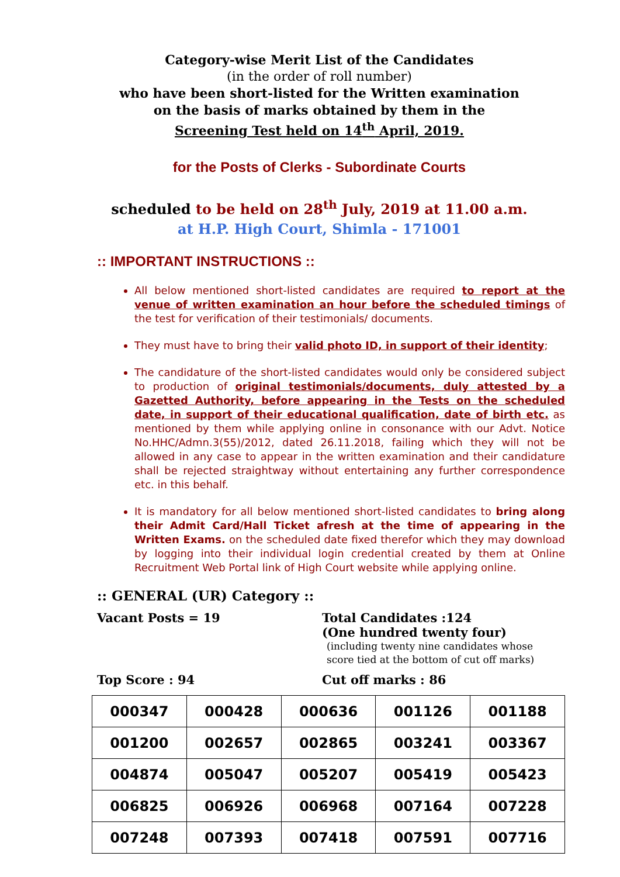Category-wise Merit List of the Candidates
(in the order of roll number)
who have been short-listed for the Written examination
on the basis of marks obtained by them in the
Screening Test held on 14<sup>th</sup> April, 2019.
for the Posts of Clerks - Subordinate Courts
scheduled to be held on 28<sup>th</sup> July, 2019 at 11.00 a.m.
at H.P. High Court, Shimla - 171001
:: IMPORTANT INSTRUCTIONS ::
All below mentioned short-listed candidates are required to report at the venue of written examination an hour before the scheduled timings of the test for verification of their testimonials/ documents.
They must have to bring their valid photo ID, in support of their identity;
The candidature of the short-listed candidates would only be considered subject to production of original testimonials/documents, duly attested by a Gazetted Authority, before appearing in the Tests on the scheduled date, in support of their educational qualification, date of birth etc. as mentioned by them while applying online in consonance with our Advt. Notice No.HHC/Admn.3(55)/2012, dated 26.11.2018, failing which they will not be allowed in any case to appear in the written examination and their candidature shall be rejected straightway without entertaining any further correspondence etc. in this behalf.
It is mandatory for all below mentioned short-listed candidates to bring along their Admit Card/Hall Ticket afresh at the time of appearing in the Written Exams. on the scheduled date fixed therefor which they may download by logging into their individual login credential created by them at Online Recruitment Web Portal link of High Court website while applying online.
:: GENERAL (UR) Category ::
Vacant Posts = 19 Total Candidates :124
(One hundred twenty four)
(including twenty nine candidates whose
score tied at the bottom of cut off marks)
Top Score : 94 Cut off marks : 86
| 000347 | 000428 | 000636 | 001126 | 001188 |
| 001200 | 002657 | 002865 | 003241 | 003367 |
| 004874 | 005047 | 005207 | 005419 | 005423 |
| 006825 | 006926 | 006968 | 007164 | 007228 |
| 007248 | 007393 | 007418 | 007591 | 007716 |